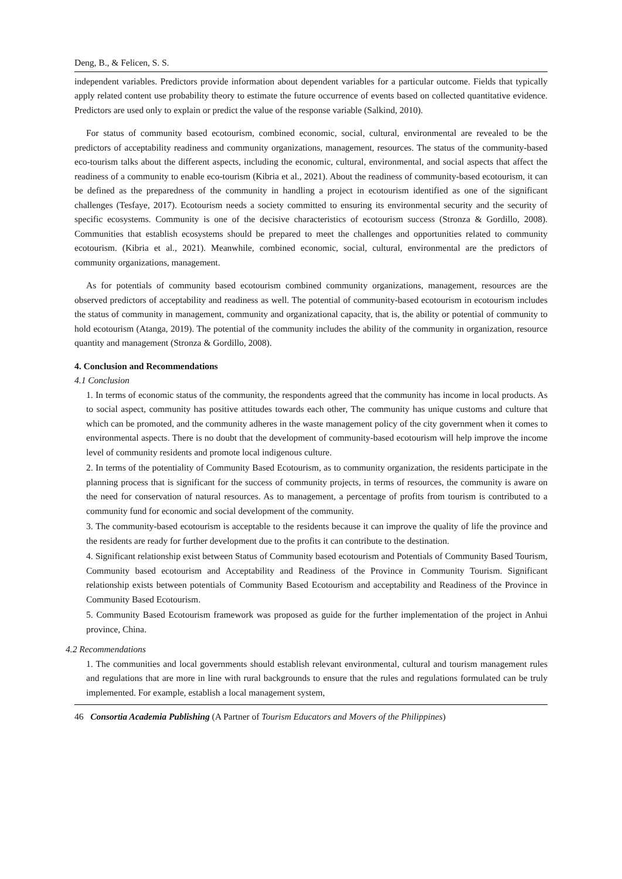Deng, B., & Felicen, S. S.
independent variables. Predictors provide information about dependent variables for a particular outcome. Fields that typically apply related content use probability theory to estimate the future occurrence of events based on collected quantitative evidence. Predictors are used only to explain or predict the value of the response variable (Salkind, 2010).
For status of community based ecotourism, combined economic, social, cultural, environmental are revealed to be the predictors of acceptability readiness and community organizations, management, resources. The status of the community-based eco-tourism talks about the different aspects, including the economic, cultural, environmental, and social aspects that affect the readiness of a community to enable eco-tourism (Kibria et al., 2021). About the readiness of community-based ecotourism, it can be defined as the preparedness of the community in handling a project in ecotourism identified as one of the significant challenges (Tesfaye, 2017). Ecotourism needs a society committed to ensuring its environmental security and the security of specific ecosystems. Community is one of the decisive characteristics of ecotourism success (Stronza & Gordillo, 2008). Communities that establish ecosystems should be prepared to meet the challenges and opportunities related to community ecotourism. (Kibria et al., 2021). Meanwhile, combined economic, social, cultural, environmental are the predictors of community organizations, management.
As for potentials of community based ecotourism combined community organizations, management, resources are the observed predictors of acceptability and readiness as well. The potential of community-based ecotourism in ecotourism includes the status of community in management, community and organizational capacity, that is, the ability or potential of community to hold ecotourism (Atanga, 2019). The potential of the community includes the ability of the community in organization, resource quantity and management (Stronza & Gordillo, 2008).
4. Conclusion and Recommendations
4.1 Conclusion
1. In terms of economic status of the community, the respondents agreed that the community has income in local products. As to social aspect, community has positive attitudes towards each other, The community has unique customs and culture that which can be promoted, and the community adheres in the waste management policy of the city government when it comes to environmental aspects. There is no doubt that the development of community-based ecotourism will help improve the income level of community residents and promote local indigenous culture.
2. In terms of the potentiality of Community Based Ecotourism, as to community organization, the residents participate in the planning process that is significant for the success of community projects, in terms of resources, the community is aware on the need for conservation of natural resources. As to management, a percentage of profits from tourism is contributed to a community fund for economic and social development of the community.
3. The community-based ecotourism is acceptable to the residents because it can improve the quality of life the province and the residents are ready for further development due to the profits it can contribute to the destination.
4. Significant relationship exist between Status of Community based ecotourism and Potentials of Community Based Tourism, Community based ecotourism and Acceptability and Readiness of the Province in Community Tourism. Significant relationship exists between potentials of Community Based Ecotourism and acceptability and Readiness of the Province in Community Based Ecotourism.
5. Community Based Ecotourism framework was proposed as guide for the further implementation of the project in Anhui province, China.
4.2 Recommendations
1. The communities and local governments should establish relevant environmental, cultural and tourism management rules and regulations that are more in line with rural backgrounds to ensure that the rules and regulations formulated can be truly implemented. For example, establish a local management system,
46 Consortia Academia Publishing (A Partner of Tourism Educators and Movers of the Philippines)